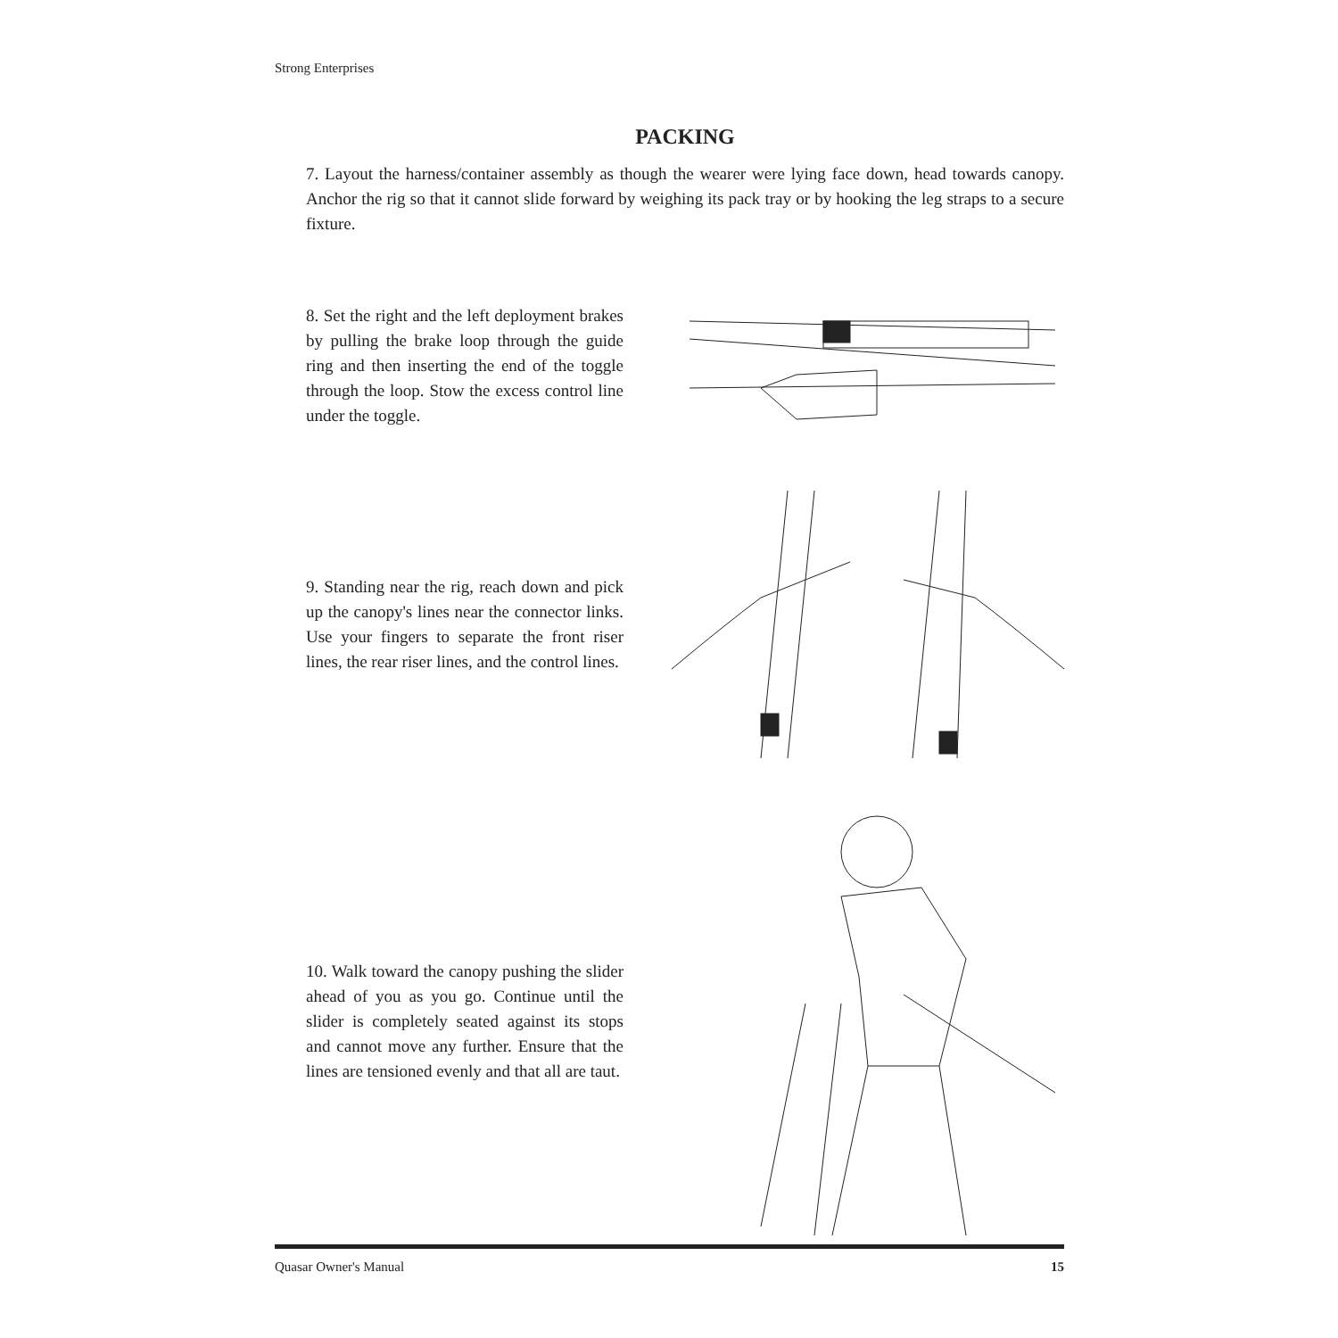Strong Enterprises
PACKING
7. Layout the harness/container assembly as though the wearer were lying face down, head towards canopy. Anchor the rig so that it cannot slide forward by weighing its pack tray or by hooking the leg straps to a secure fixture.
8. Set the right and the left deployment brakes by pulling the brake loop through the guide ring and then inserting the end of the toggle through the loop. Stow the excess control line under the toggle.
9. Standing near the rig, reach down and pick up the canopy's lines near the connector links. Use your fingers to separate the front riser lines, the rear riser lines, and the control lines.
10. Walk toward the canopy pushing the slider ahead of you as you go. Continue until the slider is completely seated against its stops and cannot move any further. Ensure that the lines are tensioned evenly and that all are taut.
Quasar Owner's Manual 15